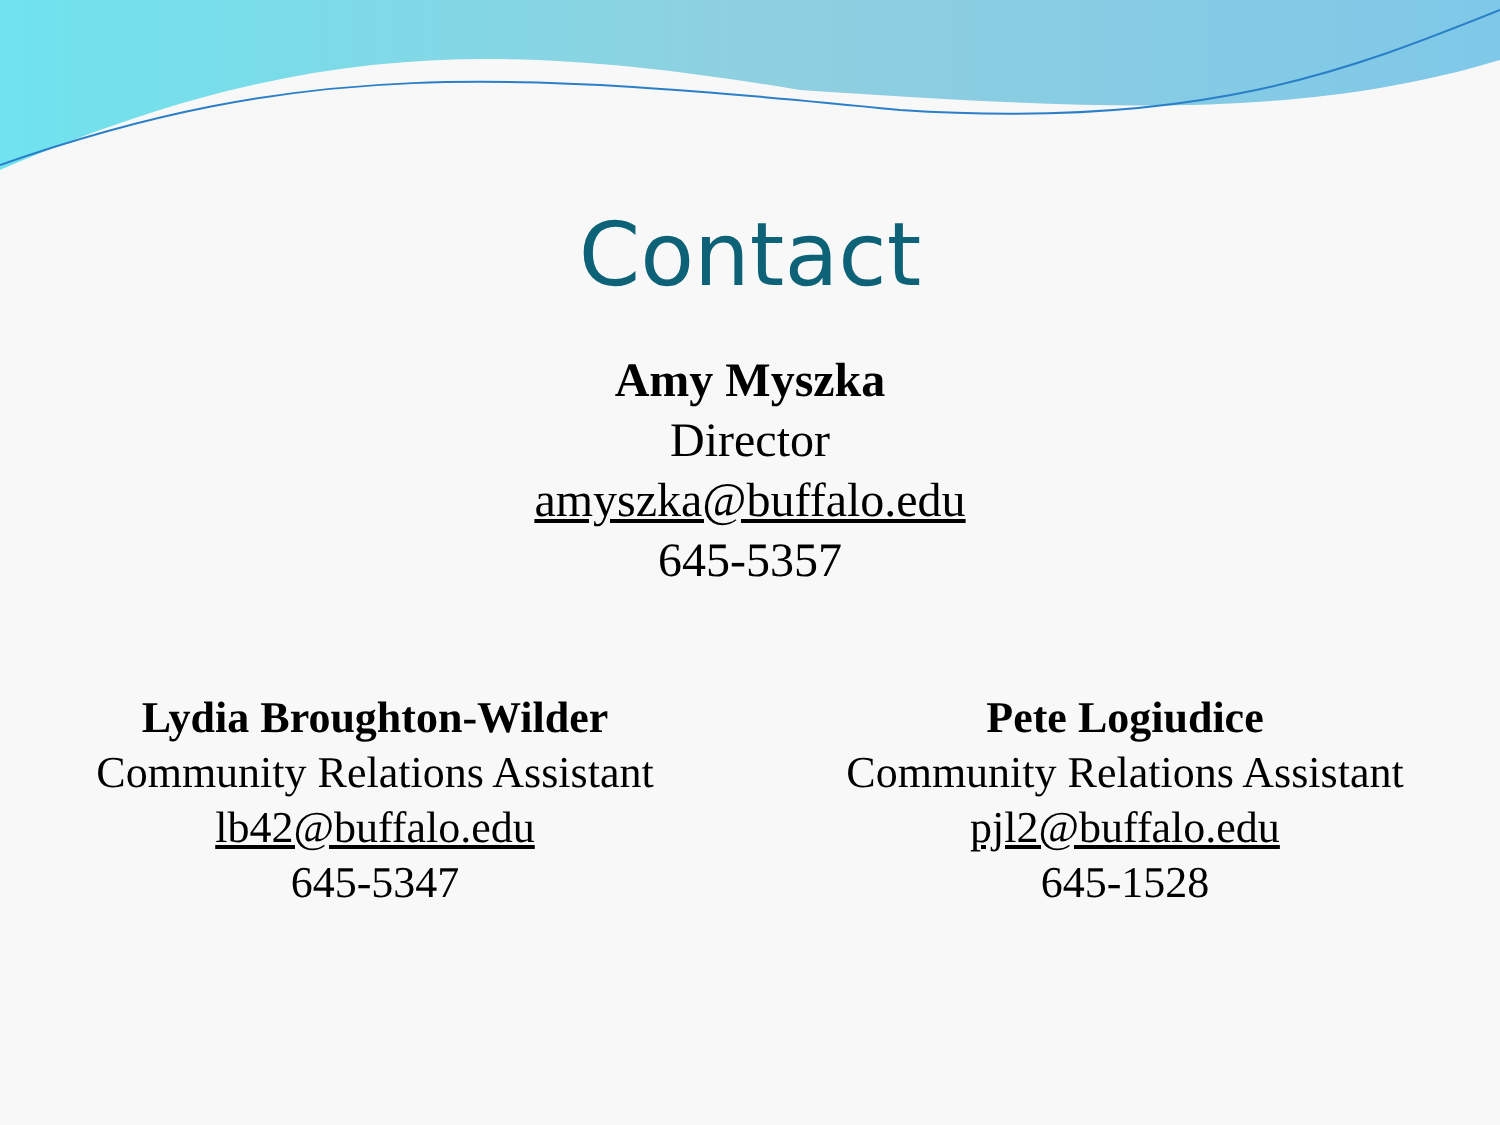Contact
Amy Myszka
Director
amyszka@buffalo.edu
645-5357
Lydia Broughton-Wilder
Community Relations Assistant
lb42@buffalo.edu
645-5347
Pete Logiudice
Community Relations Assistant
pjl2@buffalo.edu
645-1528